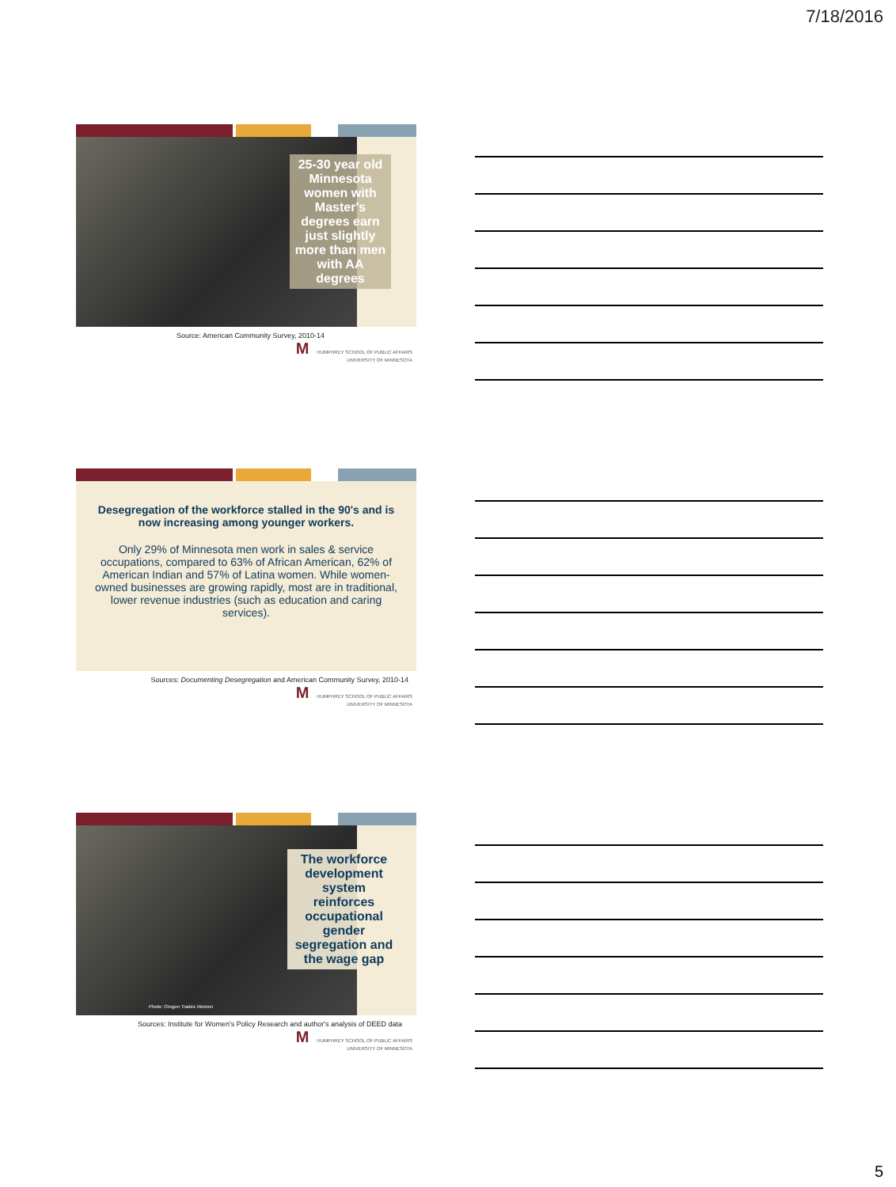7/18/2016
25-30 year old Minnesota women with Master's degrees earn just slightly more than men with AA degrees
Source: American Community Survey, 2010-14
M HUMPHREY SCHOOL OF PUBLIC AFFAIRS
UNIVERSITY OF MINNESOTA
Desegregation of the workforce stalled in the 90's and is now increasing among younger workers.
Only 29% of Minnesota men work in sales & service occupations, compared to 63% of African American, 62% of American Indian and 57% of Latina women. While women-owned businesses are growing rapidly, most are in traditional, lower revenue industries (such as education and caring services).
Sources: Documenting Desegregation and American Community Survey, 2010-14
M HUMPHREY SCHOOL OF PUBLIC AFFAIRS
UNIVERSITY OF MINNESOTA
Photo: Oregon Trades Women
The workforce development system reinforces occupational gender segregation and the wage gap
Sources: Institute for Women's Policy Research and author's analysis of DEED data
M HUMPHREY SCHOOL OF PUBLIC AFFAIRS
UNIVERSITY OF MINNESOTA
5